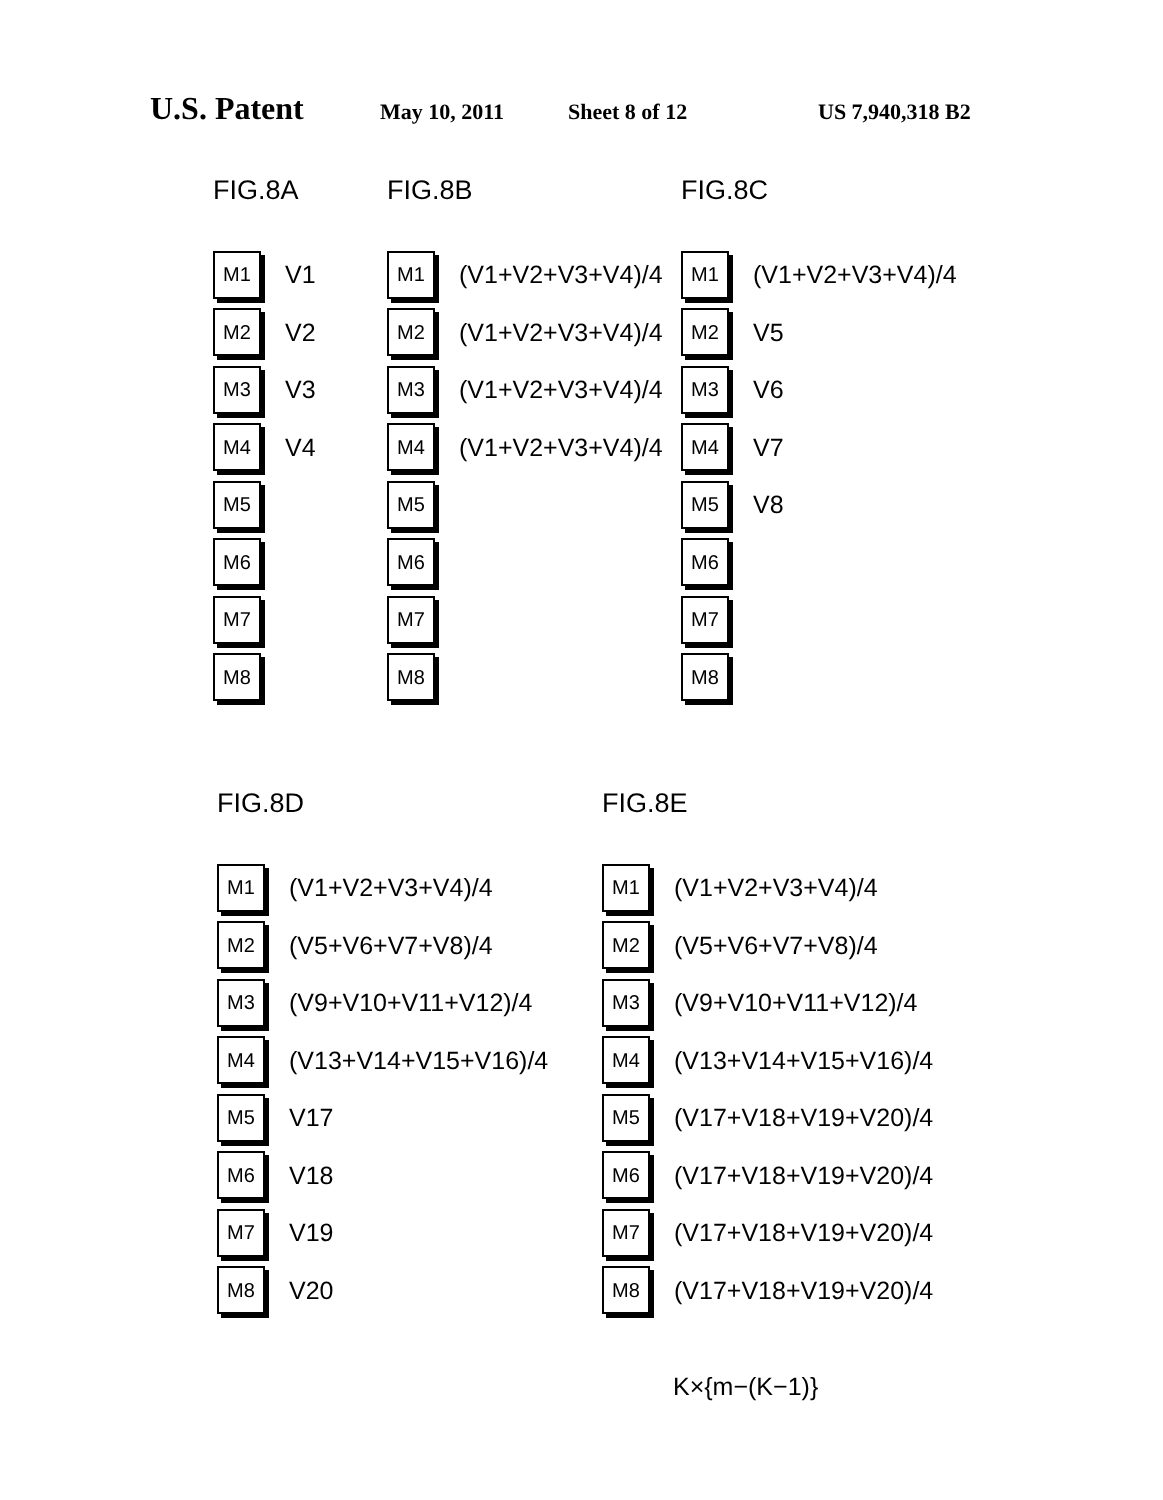U.S. Patent May 10, 2011 Sheet 8 of 12 US 7,940,318 B2
FIG.8A
M1
V1
M2
V2
M3
V3
M4
V4
M5
M6
M7
M8
FIG.8B
M1
(V1+V2+V3+V4)/4
M2
(V1+V2+V3+V4)/4
M3
(V1+V2+V3+V4)/4
M4
(V1+V2+V3+V4)/4
M5
M6
M7
M8
FIG.8C
M1
(V1+V2+V3+V4)/4
M2
V5
M3
V6
M4
V7
M5
V8
M6
M7
M8
FIG.8D
M1
(V1+V2+V3+V4)/4
M2
(V5+V6+V7+V8)/4
M3
(V9+V10+V11+V12)/4
M4
(V13+V14+V15+V16)/4
M5
V17
M6
V18
M7
V19
M8
V20
FIG.8E
M1
(V1+V2+V3+V4)/4
M2
(V5+V6+V7+V8)/4
M3
(V9+V10+V11+V12)/4
M4
(V13+V14+V15+V16)/4
M5
(V17+V18+V19+V20)/4
M6
(V17+V18+V19+V20)/4
M7
(V17+V18+V19+V20)/4
M8
(V17+V18+V19+V20)/4
K×{m−(K−1)}